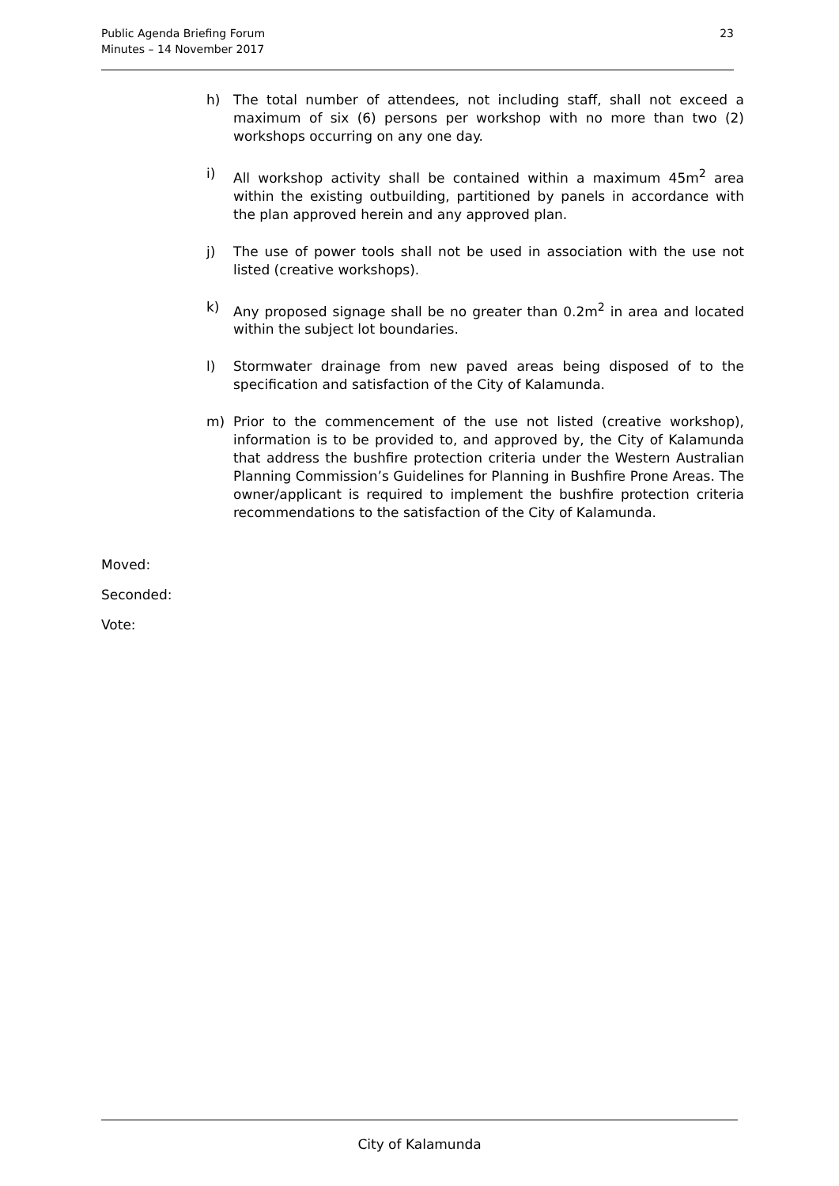Public Agenda Briefing Forum
Minutes – 14 November 2017
23
h) The total number of attendees, not including staff, shall not exceed a maximum of six (6) persons per workshop with no more than two (2) workshops occurring on any one day.
i) All workshop activity shall be contained within a maximum 45m<sup>2</sup> area within the existing outbuilding, partitioned by panels in accordance with the plan approved herein and any approved plan.
j) The use of power tools shall not be used in association with the use not listed (creative workshops).
k) Any proposed signage shall be no greater than 0.2m<sup>2</sup> in area and located within the subject lot boundaries.
l) Stormwater drainage from new paved areas being disposed of to the specification and satisfaction of the City of Kalamunda.
m) Prior to the commencement of the use not listed (creative workshop), information is to be provided to, and approved by, the City of Kalamunda that address the bushfire protection criteria under the Western Australian Planning Commission’s Guidelines for Planning in Bushfire Prone Areas. The owner/applicant is required to implement the bushfire protection criteria recommendations to the satisfaction of the City of Kalamunda.
Moved:
Seconded:
Vote:
City of Kalamunda